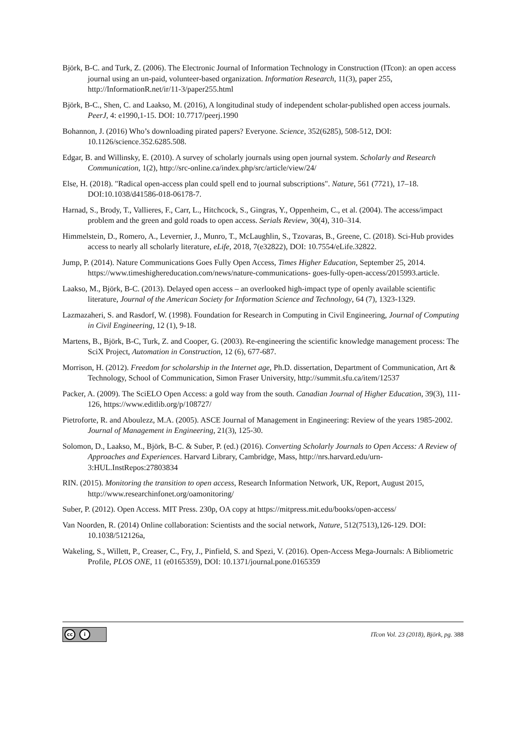Björk, B-C. and Turk, Z. (2006). The Electronic Journal of Information Technology in Construction (ITcon): an open access journal using an un-paid, volunteer-based organization. Information Research, 11(3), paper 255, http://InformationR.net/ir/11-3/paper255.html
Björk, B-C., Shen, C. and Laakso, M. (2016), A longitudinal study of independent scholar-published open access journals. PeerJ, 4: e1990,1-15. DOI: 10.7717/peerj.1990
Bohannon, J. (2016) Who’s downloading pirated papers? Everyone. Science, 352(6285), 508-512, DOI: 10.1126/science.352.6285.508.
Edgar, B. and Willinsky, E. (2010). A survey of scholarly journals using open journal system. Scholarly and Research Communication, 1(2), http://src-online.ca/index.php/src/article/view/24/
Else, H. (2018). "Radical open-access plan could spell end to journal subscriptions". Nature, 561 (7721), 17–18. DOI:10.1038/d41586-018-06178-7.
Harnad, S., Brody, T., Vallieres, F., Carr, L., Hitchcock, S., Gingras, Y., Oppenheim, C., et al. (2004). The access/impact problem and the green and gold roads to open access. Serials Review, 30(4), 310–314.
Himmelstein, D., Romero, A., Levernier, J., Munro, T., McLaughlin, S., Tzovaras, B., Greene, C. (2018). Sci-Hub provides access to nearly all scholarly literature, eLife, 2018, 7(e32822), DOI: 10.7554/eLife.32822.
Jump, P. (2014). Nature Communications Goes Fully Open Access, Times Higher Education, September 25, 2014. https://www.timeshighereducation.com/news/nature-communications- goes-fully-open-access/2015993.article.
Laakso, M., Björk, B-C. (2013). Delayed open access – an overlooked high-impact type of openly available scientific literature, Journal of the American Society for Information Science and Technology, 64 (7), 1323-1329.
Lazmazaheri, S. and Rasdorf, W. (1998). Foundation for Research in Computing in Civil Engineering, Journal of Computing in Civil Engineering, 12 (1), 9-18.
Martens, B., Björk, B-C, Turk, Z. and Cooper, G. (2003). Re-engineering the scientific knowledge management process: The SciX Project, Automation in Construction, 12 (6), 677-687.
Morrison, H. (2012). Freedom for scholarship in the Internet age, Ph.D. dissertation, Department of Communication, Art & Technology, School of Communication, Simon Fraser University, http://summit.sfu.ca/item/12537
Packer, A. (2009). The SciELO Open Access: a gold way from the south. Canadian Journal of Higher Education, 39(3), 111-126, https://www.editlib.org/p/108727/
Pietroforte, R. and Aboulezz, M.A. (2005). ASCE Journal of Management in Engineering: Review of the years 1985-2002. Journal of Management in Engineering, 21(3), 125-30.
Solomon, D., Laakso, M., Björk, B-C. & Suber, P. (ed.) (2016). Converting Scholarly Journals to Open Access: A Review of Approaches and Experiences. Harvard Library, Cambridge, Mass, http://nrs.harvard.edu/urn-3:HUL.InstRepos:27803834
RIN. (2015). Monitoring the transition to open access, Research Information Network, UK, Report, August 2015, http://www.researchinfonet.org/oamonitoring/
Suber, P. (2012). Open Access. MIT Press. 230p, OA copy at https://mitpress.mit.edu/books/open-access/
Van Noorden, R. (2014) Online collaboration: Scientists and the social network, Nature, 512(7513),126-129. DOI: 10.1038/512126a,
Wakeling, S., Willett, P., Creaser, C., Fry, J., Pinfield, S. and Spezi, V. (2016). Open-Access Mega-Journals: A Bibliometric Profile, PLOS ONE, 11 (e0165359), DOI: 10.1371/journal.pone.0165359
cc i
ITcon Vol. 23 (2018), Björk, pg. 388